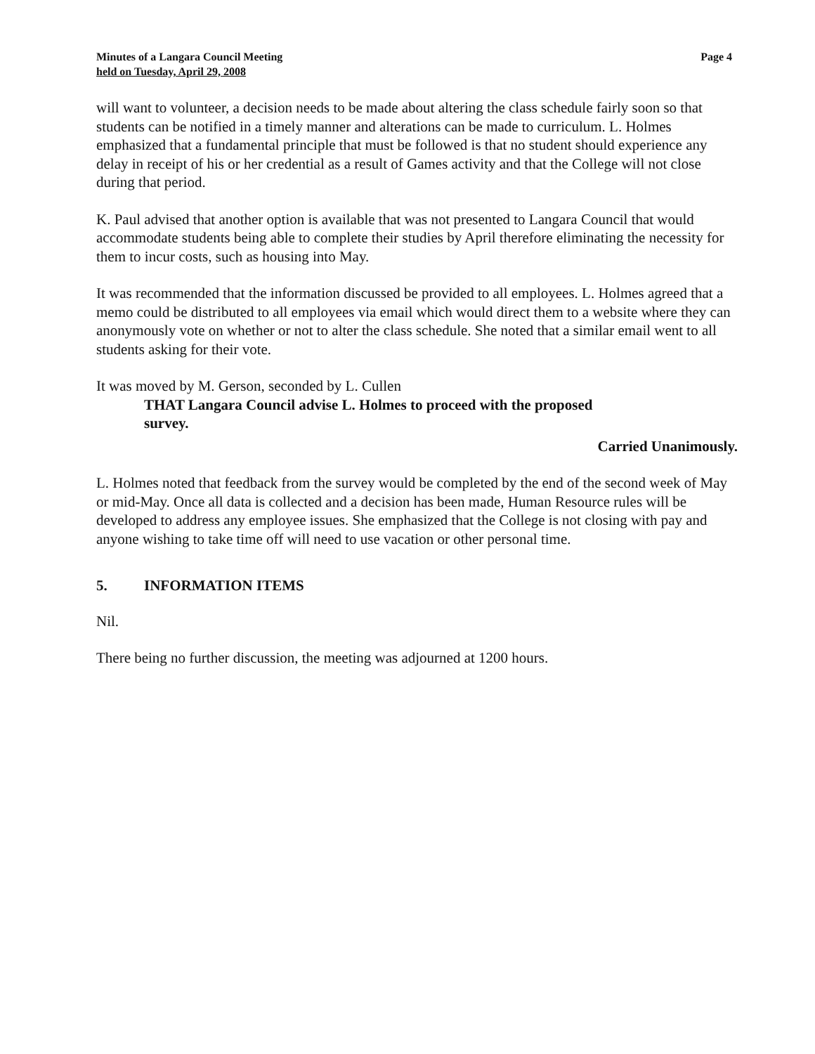Minutes of a Langara Council Meeting
held on Tuesday, April 29, 2008
Page 4
will want to volunteer, a decision needs to be made about altering the class schedule fairly soon so that students can be notified in a timely manner and alterations can be made to curriculum. L. Holmes emphasized that a fundamental principle that must be followed is that no student should experience any delay in receipt of his or her credential as a result of Games activity and that the College will not close during that period.
K. Paul advised that another option is available that was not presented to Langara Council that would accommodate students being able to complete their studies by April therefore eliminating the necessity for them to incur costs, such as housing into May.
It was recommended that the information discussed be provided to all employees. L. Holmes agreed that a memo could be distributed to all employees via email which would direct them to a website where they can anonymously vote on whether or not to alter the class schedule. She noted that a similar email went to all students asking for their vote.
It was moved by M. Gerson, seconded by L. Cullen
THAT Langara Council advise L. Holmes to proceed with the proposed survey.
Carried Unanimously.
L. Holmes noted that feedback from the survey would be completed by the end of the second week of May or mid-May. Once all data is collected and a decision has been made, Human Resource rules will be developed to address any employee issues. She emphasized that the College is not closing with pay and anyone wishing to take time off will need to use vacation or other personal time.
5. INFORMATION ITEMS
Nil.
There being no further discussion, the meeting was adjourned at 1200 hours.